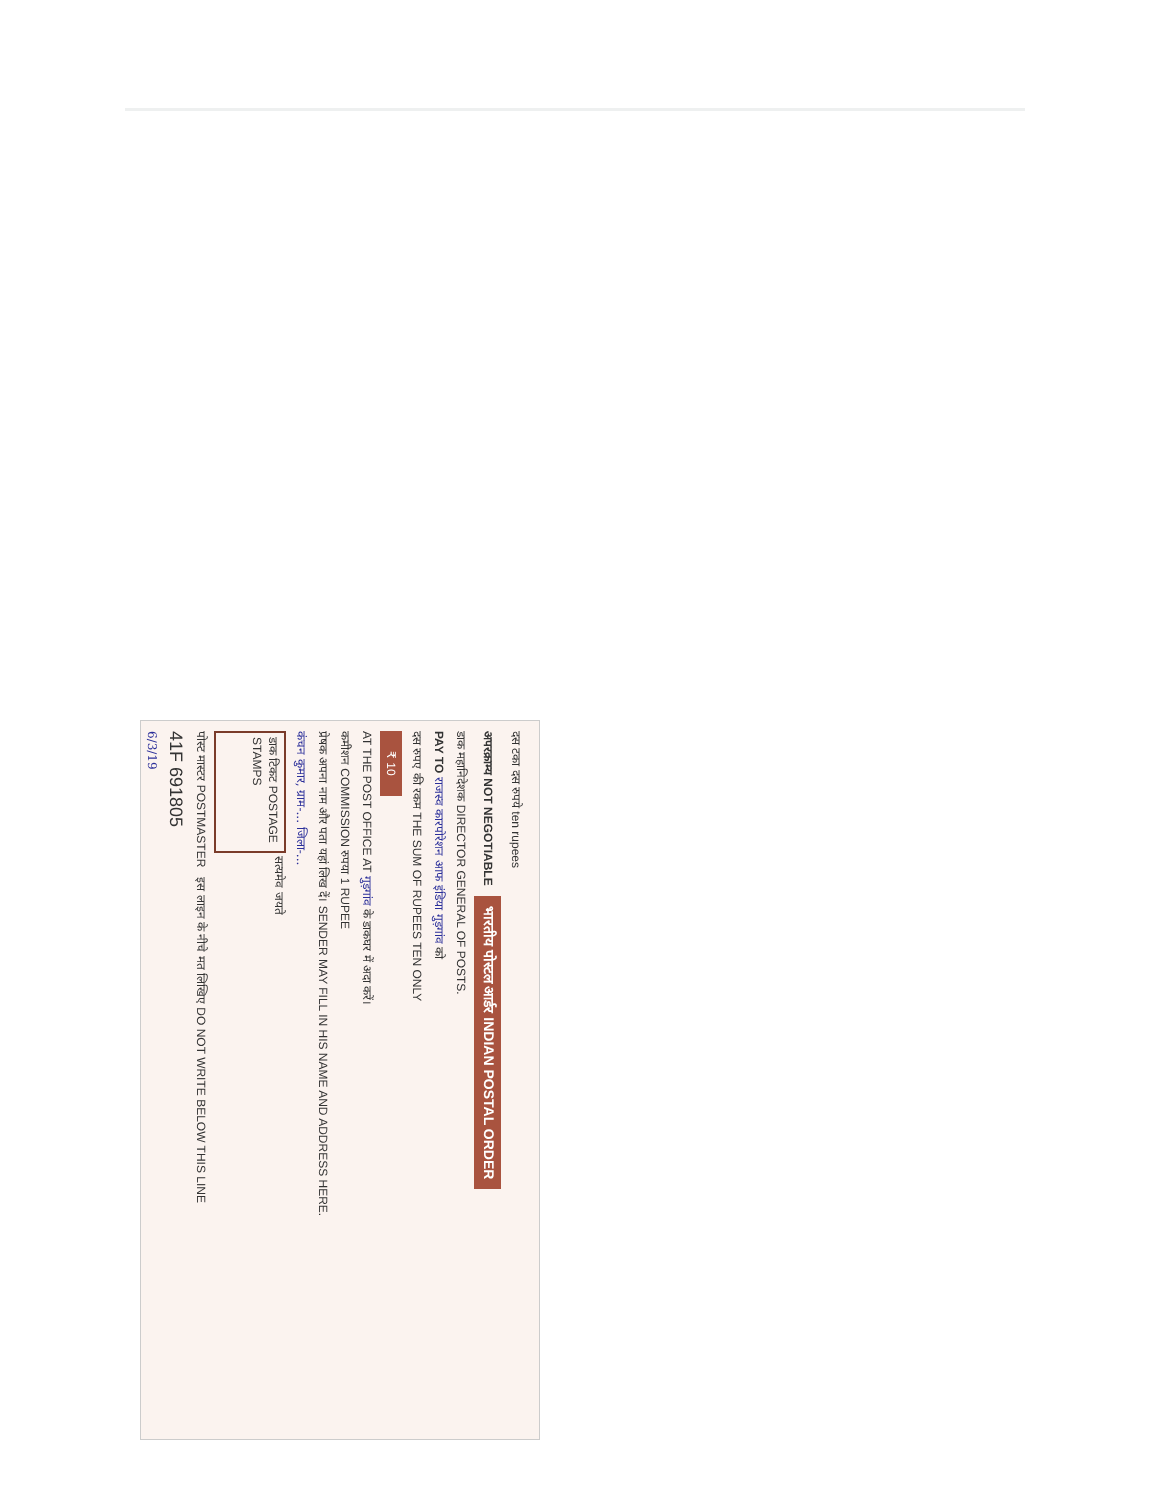दस टका दस रुपये ten rupees
अपरक्राम्य NOT NEGOTIABLE भारतीय पोस्टल आर्डर INDIAN POSTAL ORDER
डाक महानिदेशक DIRECTOR GENERAL OF POSTS.
PAY TO राजस्व कारपोरेशन आफ इंडिया गुड़गांव को
दस रुपए की रकम THE SUM OF RUPEES TEN ONLY
₹ 10
AT THE POST OFFICE AT गुड़गांव के डाकघर में अदा करें।
कमीशन COMMISSION रुपया 1 RUPEE
प्रेषक अपना नाम और पता यहां लिख दें। SENDER MAY FILL IN HIS NAME AND ADDRESS HERE.
कंचन कुमार, ग्राम-... जिला-...
डाक टिकट POSTAGE STAMPS सत्यमेव जयते
पोस्ट मास्टर POSTMASTER इस लाइन के नीचे मत लिखिए DO NOT WRITE BELOW THIS LINE
41F 691805
6/3/19